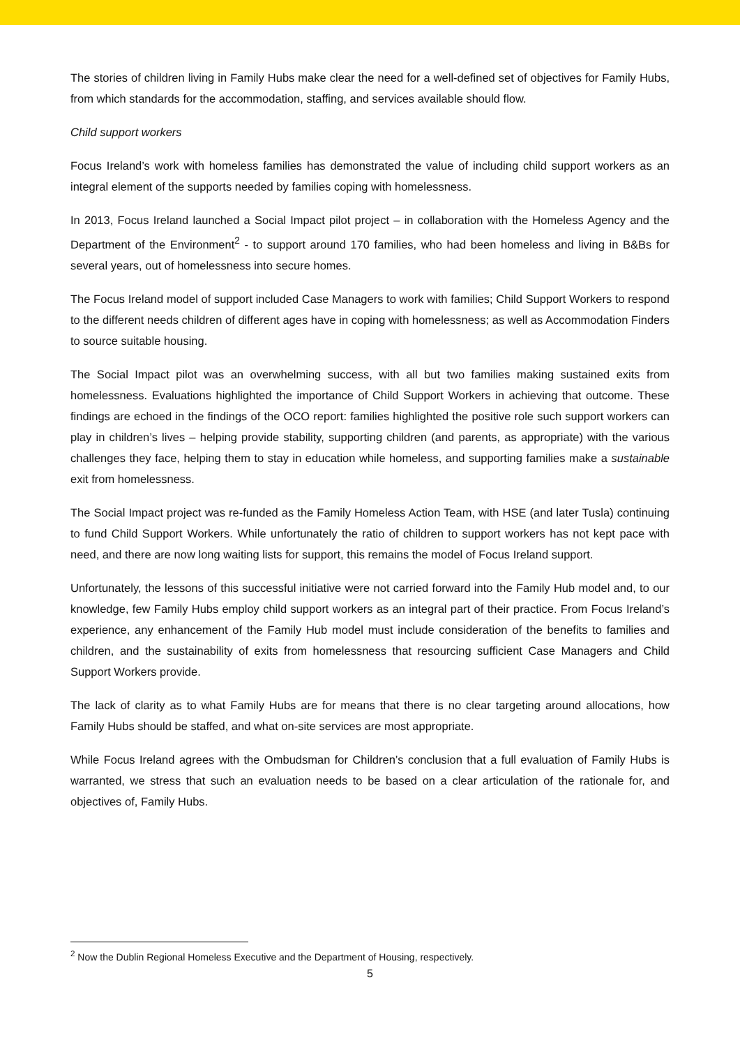The stories of children living in Family Hubs make clear the need for a well-defined set of objectives for Family Hubs, from which standards for the accommodation, staffing, and services available should flow.
Child support workers
Focus Ireland’s work with homeless families has demonstrated the value of including child support workers as an integral element of the supports needed by families coping with homelessness.
In 2013, Focus Ireland launched a Social Impact pilot project – in collaboration with the Homeless Agency and the Department of the Environment<sup>2</sup> - to support around 170 families, who had been homeless and living in B&Bs for several years, out of homelessness into secure homes.
The Focus Ireland model of support included Case Managers to work with families; Child Support Workers to respond to the different needs children of different ages have in coping with homelessness; as well as Accommodation Finders to source suitable housing.
The Social Impact pilot was an overwhelming success, with all but two families making sustained exits from homelessness. Evaluations highlighted the importance of Child Support Workers in achieving that outcome. These findings are echoed in the findings of the OCO report: families highlighted the positive role such support workers can play in children’s lives – helping provide stability, supporting children (and parents, as appropriate) with the various challenges they face, helping them to stay in education while homeless, and supporting families make a sustainable exit from homelessness.
The Social Impact project was re-funded as the Family Homeless Action Team, with HSE (and later Tusla) continuing to fund Child Support Workers. While unfortunately the ratio of children to support workers has not kept pace with need, and there are now long waiting lists for support, this remains the model of Focus Ireland support.
Unfortunately, the lessons of this successful initiative were not carried forward into the Family Hub model and, to our knowledge, few Family Hubs employ child support workers as an integral part of their practice. From Focus Ireland’s experience, any enhancement of the Family Hub model must include consideration of the benefits to families and children, and the sustainability of exits from homelessness that resourcing sufficient Case Managers and Child Support Workers provide.
The lack of clarity as to what Family Hubs are for means that there is no clear targeting around allocations, how Family Hubs should be staffed, and what on-site services are most appropriate.
While Focus Ireland agrees with the Ombudsman for Children’s conclusion that a full evaluation of Family Hubs is warranted, we stress that such an evaluation needs to be based on a clear articulation of the rationale for, and objectives of, Family Hubs.
<sup>2</sup> Now the Dublin Regional Homeless Executive and the Department of Housing, respectively.
5